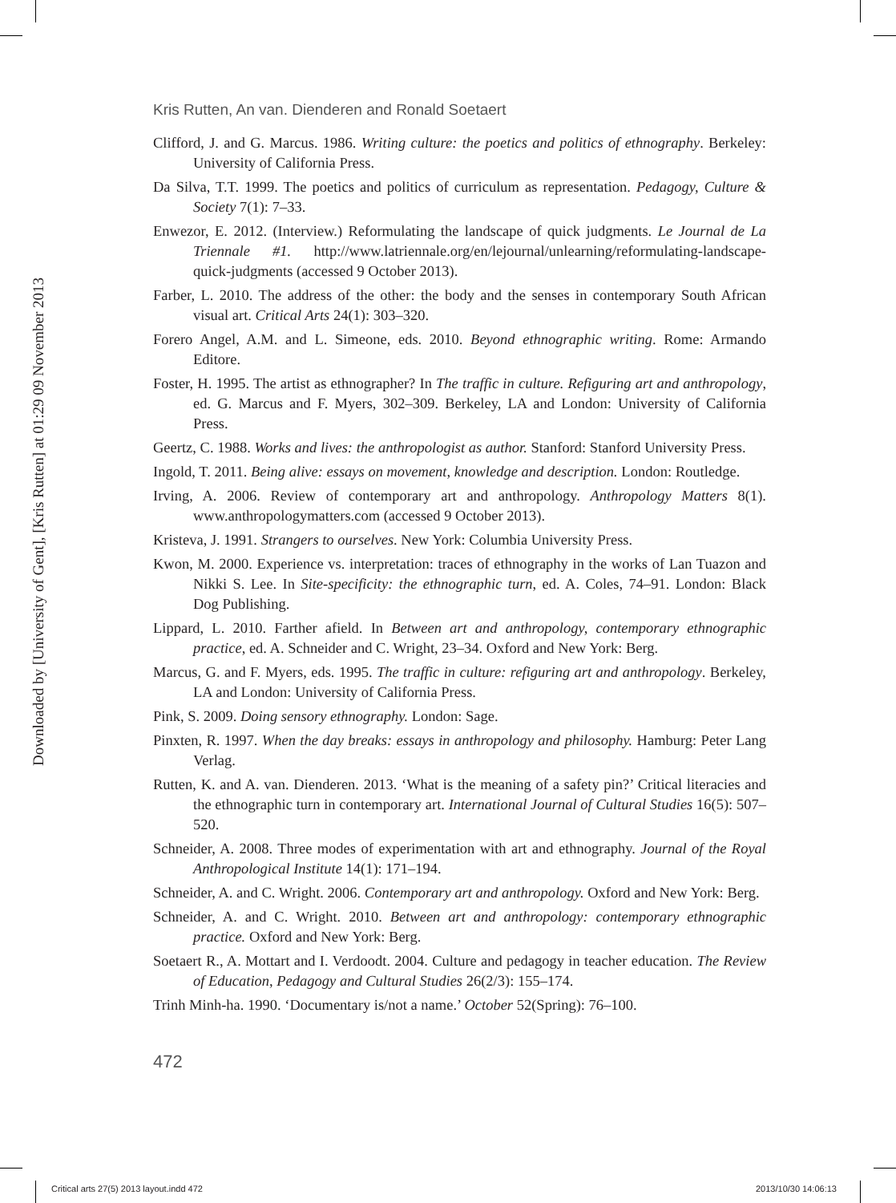Downloaded by [University of Gent], [Kris Rutten] at 01:29 09 November 2013
Kris Rutten, An van. Dienderen and Ronald Soetaert
Clifford, J. and G. Marcus. 1986. Writing culture: the poetics and politics of ethnography. Berkeley: University of California Press.
Da Silva, T.T. 1999. The poetics and politics of curriculum as representation. Pedagogy, Culture & Society 7(1): 7–33.
Enwezor, E. 2012. (Interview.) Reformulating the landscape of quick judgments. Le Journal de La Triennale #1. http://www.latriennale.org/en/lejournal/unlearning/reformulating-landscape-quick-judgments (accessed 9 October 2013).
Farber, L. 2010. The address of the other: the body and the senses in contemporary South African visual art. Critical Arts 24(1): 303–320.
Forero Angel, A.M. and L. Simeone, eds. 2010. Beyond ethnographic writing. Rome: Armando Editore.
Foster, H. 1995. The artist as ethnographer? In The traffic in culture. Refiguring art and anthropology, ed. G. Marcus and F. Myers, 302–309. Berkeley, LA and London: University of California Press.
Geertz, C. 1988. Works and lives: the anthropologist as author. Stanford: Stanford University Press.
Ingold, T. 2011. Being alive: essays on movement, knowledge and description. London: Routledge.
Irving, A. 2006. Review of contemporary art and anthropology. Anthropology Matters 8(1). www.anthropologymatters.com (accessed 9 October 2013).
Kristeva, J. 1991. Strangers to ourselves. New York: Columbia University Press.
Kwon, M. 2000. Experience vs. interpretation: traces of ethnography in the works of Lan Tuazon and Nikki S. Lee. In Site-specificity: the ethnographic turn, ed. A. Coles, 74–91. London: Black Dog Publishing.
Lippard, L. 2010. Farther afield. In Between art and anthropology, contemporary ethnographic practice, ed. A. Schneider and C. Wright, 23–34. Oxford and New York: Berg.
Marcus, G. and F. Myers, eds. 1995. The traffic in culture: refiguring art and anthropology. Berkeley, LA and London: University of California Press.
Pink, S. 2009. Doing sensory ethnography. London: Sage.
Pinxten, R. 1997. When the day breaks: essays in anthropology and philosophy. Hamburg: Peter Lang Verlag.
Rutten, K. and A. van. Dienderen. 2013. ‘What is the meaning of a safety pin?’ Critical literacies and the ethnographic turn in contemporary art. International Journal of Cultural Studies 16(5): 507–520.
Schneider, A. 2008. Three modes of experimentation with art and ethnography. Journal of the Royal Anthropological Institute 14(1): 171–194.
Schneider, A. and C. Wright. 2006. Contemporary art and anthropology. Oxford and New York: Berg.
Schneider, A. and C. Wright. 2010. Between art and anthropology: contemporary ethnographic practice. Oxford and New York: Berg.
Soetaert R., A. Mottart and I. Verdoodt. 2004. Culture and pedagogy in teacher education. The Review of Education, Pedagogy and Cultural Studies 26(2/3): 155–174.
Trinh Minh-ha. 1990. ‘Documentary is/not a name.’ October 52(Spring): 76–100.
472
Critical arts 27(5) 2013 layout.indd 472
2013/10/30 14:06:13